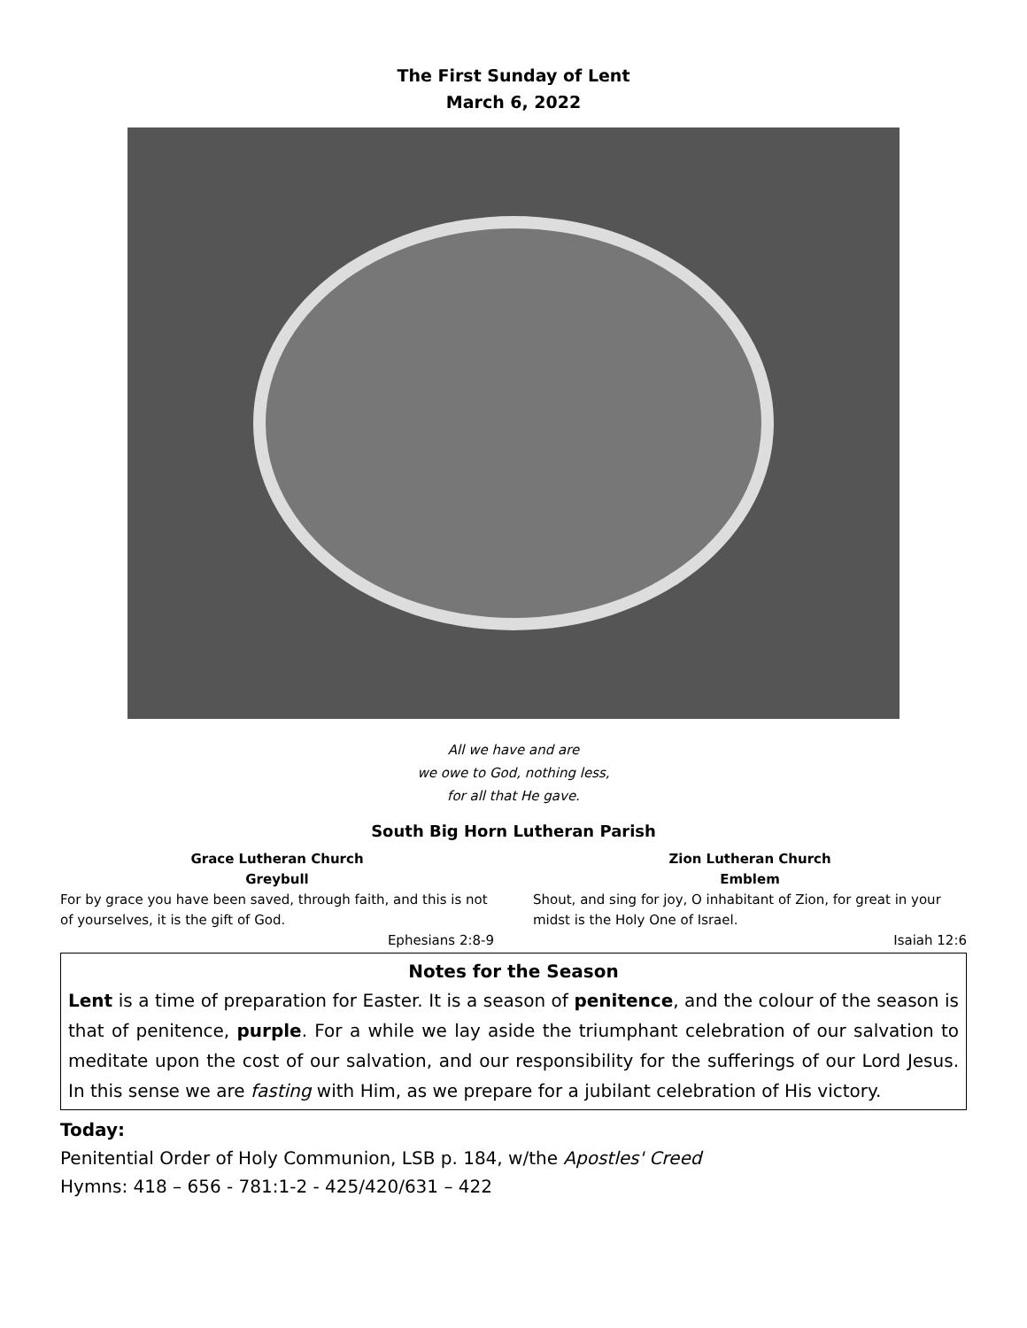The First Sunday of Lent
March 6, 2022
All we have and are
we owe to God, nothing less,
for all that He gave.
South Big Horn Lutheran Parish
Grace Lutheran Church
Greybull
For by grace you have been saved, through faith, and this is not of yourselves, it is the gift of God.
Ephesians 2:8-9
Zion Lutheran Church
Emblem
Shout, and sing for joy, O inhabitant of Zion, for great in your midst is the Holy One of Israel.
Isaiah 12:6
Notes for the Season
Lent is a time of preparation for Easter. It is a season of penitence, and the colour of the season is that of penitence, purple. For a while we lay aside the triumphant celebration of our salvation to meditate upon the cost of our salvation, and our responsibility for the sufferings of our Lord Jesus. In this sense we are fasting with Him, as we prepare for a jubilant celebration of His victory.
Today:
Penitential Order of Holy Communion, LSB p. 184, w/the Apostles' Creed
Hymns: 418 – 656 - 781:1-2 - 425/420/631 – 422